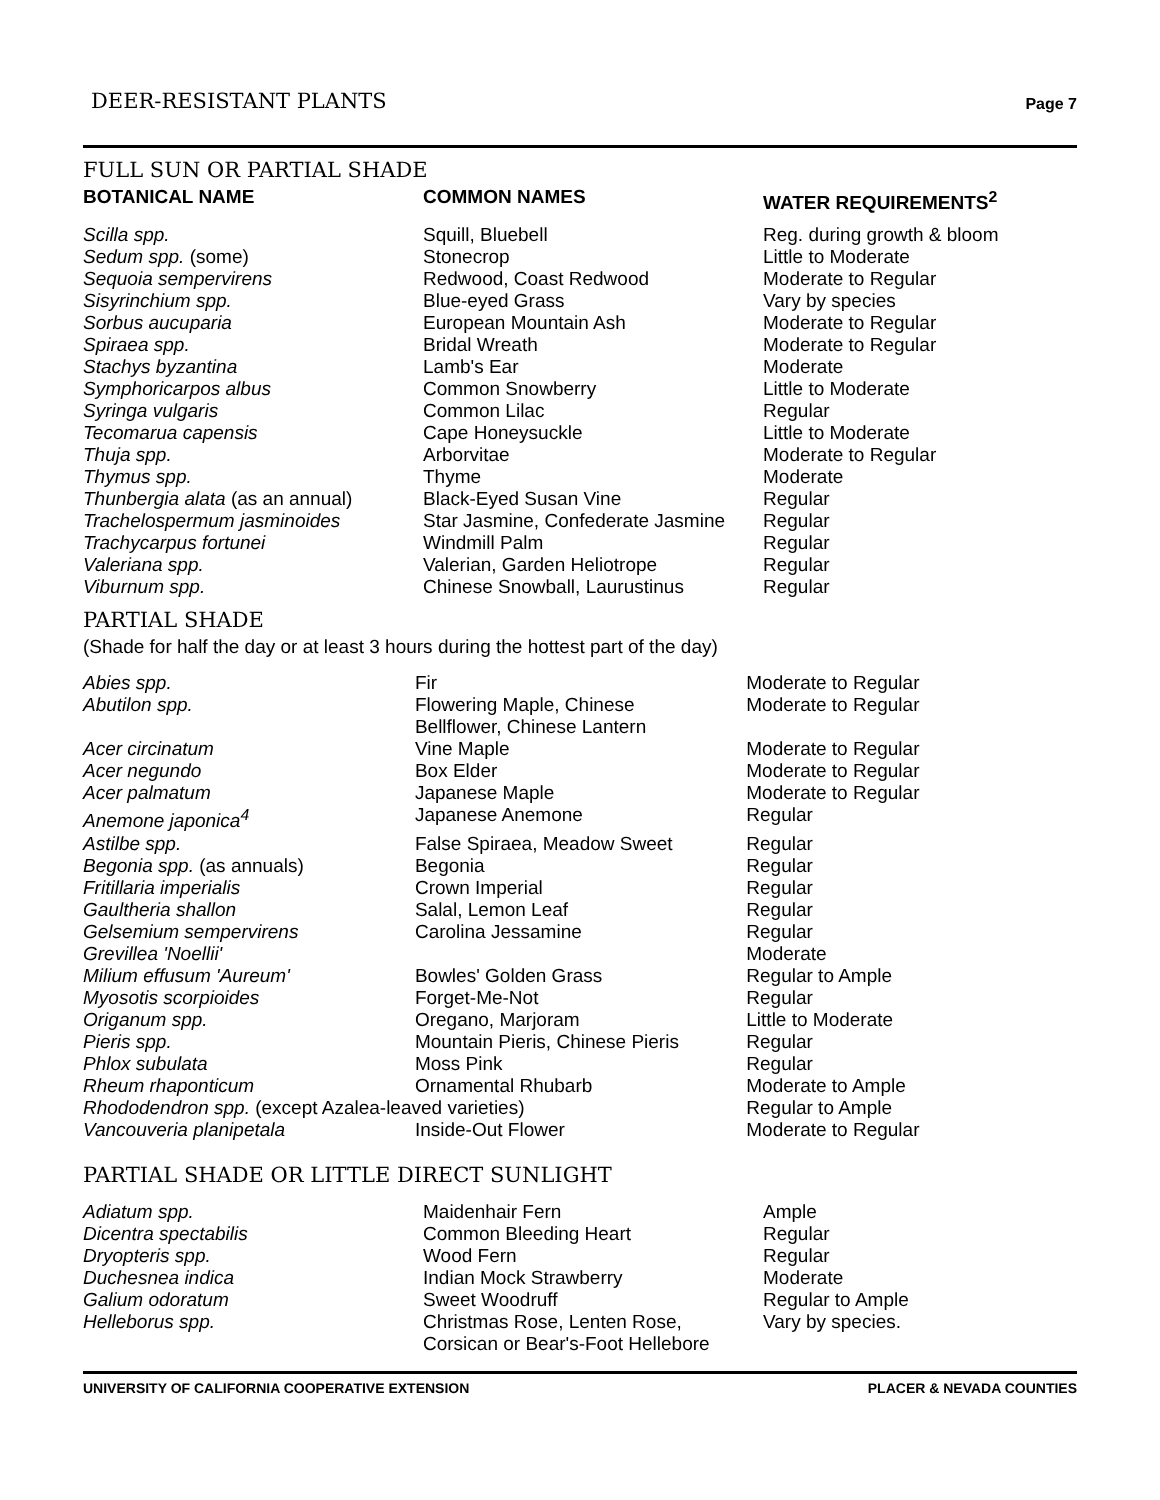DEER-RESISTANT PLANTS Page 7
FULL SUN OR PARTIAL SHADE
| BOTANICAL NAME | COMMON NAMES | WATER REQUIREMENTS<sup>2</sup> |
| --- | --- | --- |
| Scilla spp. | Squill, Bluebell | Reg. during growth & bloom |
| Sedum spp. (some) | Stonecrop | Little to Moderate |
| Sequoia sempervirens | Redwood, Coast Redwood | Moderate to Regular |
| Sisyrinchium spp. | Blue-eyed Grass | Vary by species |
| Sorbus aucuparia | European Mountain Ash | Moderate to Regular |
| Spiraea spp. | Bridal Wreath | Moderate to Regular |
| Stachys byzantina | Lamb's Ear | Moderate |
| Symphoricarpos albus | Common Snowberry | Little to Moderate |
| Syringa vulgaris | Common Lilac | Regular |
| Tecomarua capensis | Cape Honeysuckle | Little to Moderate |
| Thuja spp. | Arborvitae | Moderate to Regular |
| Thymus spp. | Thyme | Moderate |
| Thunbergia alata (as an annual) | Black-Eyed Susan Vine | Regular |
| Trachelospermum jasminoides | Star Jasmine, Confederate Jasmine | Regular |
| Trachycarpus fortunei | Windmill Palm | Regular |
| Valeriana spp. | Valerian, Garden Heliotrope | Regular |
| Viburnum spp. | Chinese Snowball, Laurustinus | Regular |
PARTIAL SHADE
(Shade for half the day or at least 3 hours during the hottest part of the day)
| Abies spp. | Fir | Moderate to Regular |
| Abutilon spp. | Flowering Maple, Chinese Bellflower, Chinese Lantern | Moderate to Regular |
| Acer circinatum | Vine Maple | Moderate to Regular |
| Acer negundo | Box Elder | Moderate to Regular |
| Acer palmatum | Japanese Maple | Moderate to Regular |
| Anemone japonica<sup>4</sup> | Japanese Anemone | Regular |
| Astilbe spp. | False Spiraea, Meadow Sweet | Regular |
| Begonia spp. (as annuals) | Begonia | Regular |
| Fritillaria imperialis | Crown Imperial | Regular |
| Gaultheria shallon | Salal, Lemon Leaf | Regular |
| Gelsemium sempervirens | Carolina Jessamine | Regular |
| Grevillea 'Noellii' | | Moderate |
| Milium effusum 'Aureum' | Bowles' Golden Grass | Regular to Ample |
| Myosotis scorpioides | Forget-Me-Not | Regular |
| Origanum spp. | Oregano, Marjoram | Little to Moderate |
| Pieris spp. | Mountain Pieris, Chinese Pieris | Regular |
| Phlox subulata | Moss Pink | Regular |
| Rheum rhaponticum | Ornamental Rhubarb | Moderate to Ample |
| Rhododendron spp. (except Azalea-leaved varieties) | | Regular to Ample |
| Vancouveria planipetala | Inside-Out Flower | Moderate to Regular |
PARTIAL SHADE OR LITTLE DIRECT SUNLIGHT
| Adiatum spp. | Maidenhair Fern | Ample |
| Dicentra spectabilis | Common Bleeding Heart | Regular |
| Dryopteris spp. | Wood Fern | Regular |
| Duchesnea indica | Indian Mock Strawberry | Moderate |
| Galium odoratum | Sweet Woodruff | Regular to Ample |
| Helleborus spp. | Christmas Rose, Lenten Rose, Corsican or Bear's-Foot Hellebore | Vary by species. |
UNIVERSITY OF CALIFORNIA COOPERATIVE EXTENSION PLACER & NEVADA COUNTIES